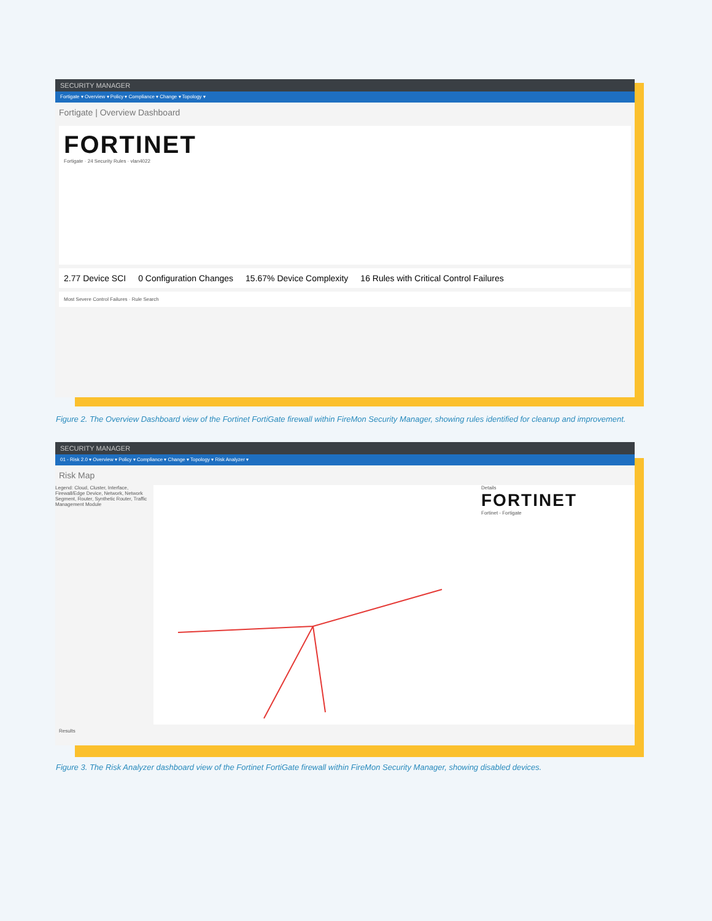SECURITY MANAGER
Fortigate ▾ Overview ▾ Policy ▾ Compliance ▾ Change ▾ Topology ▾
Fortigate | Overview Dashboard
FORTINET
Fortigate · 24 Security Rules · vlan4022
2.77 Device SCI 0 Configuration Changes 15.67% Device Complexity 16 Rules with Critical Control Failures
Most Severe Control Failures · Rule Search
Figure 2. The Overview Dashboard view of the Fortinet FortiGate firewall within FireMon Security Manager, showing rules identified for cleanup and improvement.
SECURITY MANAGER
01 - Risk 2.0 ▾ Overview ▾ Policy ▾ Compliance ▾ Change ▾ Topology ▾ Risk Analyzer ▾
Risk Map
Legend: Cloud, Cluster, Interface, Firewall/Edge Device, Network, Network Segment, Router, Synthetic Router, Traffic Management Module
Details
FORTINET
Fortinet - Fortigate
Results
Figure 3. The Risk Analyzer dashboard view of the Fortinet FortiGate firewall within FireMon Security Manager, showing disabled devices.